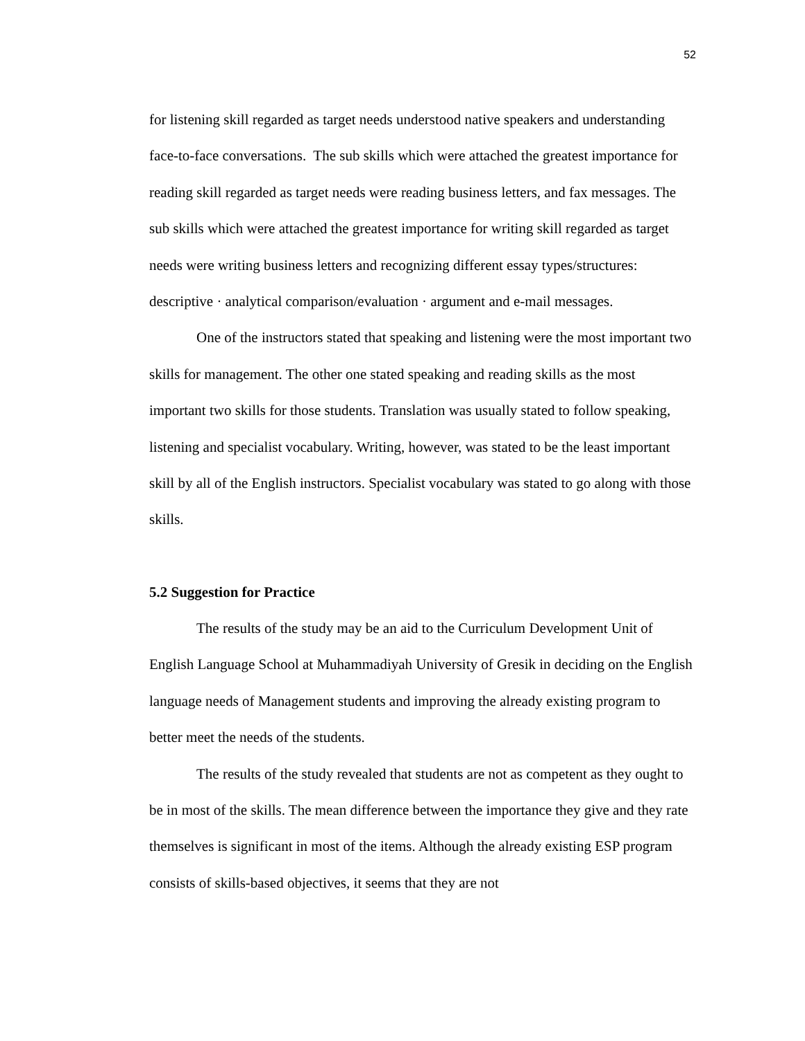52
for listening skill regarded as target needs understood native speakers and understanding face-to-face conversations. The sub skills which were attached the greatest importance for reading skill regarded as target needs were reading business letters, and fax messages. The sub skills which were attached the greatest importance for writing skill regarded as target needs were writing business letters and recognizing different essay types/structures: descriptive · analytical comparison/evaluation · argument and e-mail messages.
One of the instructors stated that speaking and listening were the most important two skills for management. The other one stated speaking and reading skills as the most important two skills for those students. Translation was usually stated to follow speaking, listening and specialist vocabulary. Writing, however, was stated to be the least important skill by all of the English instructors. Specialist vocabulary was stated to go along with those skills.
5.2 Suggestion for Practice
The results of the study may be an aid to the Curriculum Development Unit of English Language School at Muhammadiyah University of Gresik in deciding on the English language needs of Management students and improving the already existing program to better meet the needs of the students.
The results of the study revealed that students are not as competent as they ought to be in most of the skills. The mean difference between the importance they give and they rate themselves is significant in most of the items. Although the already existing ESP program consists of skills-based objectives, it seems that they are not